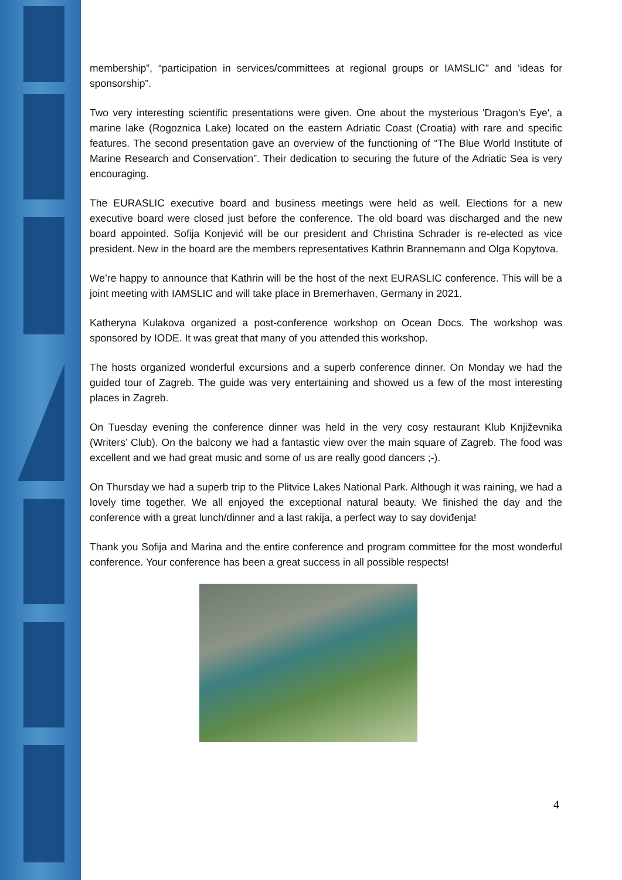membership”, “participation in services/committees at regional groups or IAMSLIC” and ‘ideas for sponsorship”.
Two very interesting scientific presentations were given. One about the mysterious 'Dragon's Eye', a marine lake (Rogoznica Lake) located on the eastern Adriatic Coast (Croatia) with rare and specific features. The second presentation gave an overview of the functioning of “The Blue World Institute of Marine Research and Conservation”. Their dedication to securing the future of the Adriatic Sea is very encouraging.
The EURASLIC executive board and business meetings were held as well. Elections for a new executive board were closed just before the conference. The old board was discharged and the new board appointed. Sofija Konjević will be our president and Christina Schrader is re-elected as vice president. New in the board are the members representatives Kathrin Brannemann and Olga Kopytova.
We’re happy to announce that Kathrin will be the host of the next EURASLIC conference. This will be a joint meeting with IAMSLIC and will take place in Bremerhaven, Germany in 2021.
Katheryna Kulakova organized a post-conference workshop on Ocean Docs. The workshop was sponsored by IODE. It was great that many of you attended this workshop.
The hosts organized wonderful excursions and a superb conference dinner. On Monday we had the guided tour of Zagreb. The guide was very entertaining and showed us a few of the most interesting places in Zagreb.
On Tuesday evening the conference dinner was held in the very cosy restaurant Klub Književnika (Writers’ Club). On the balcony we had a fantastic view over the main square of Zagreb. The food was excellent and we had great music and some of us are really good dancers ;-).
On Thursday we had a superb trip to the Plitvice Lakes National Park. Although it was raining, we had a lovely time together. We all enjoyed the exceptional natural beauty. We finished the day and the conference with a great lunch/dinner and a last rakija, a perfect way to say doviđenja!
Thank you Sofija and Marina and the entire conference and program committee for the most wonderful conference. Your conference has been a great success in all possible respects!
4